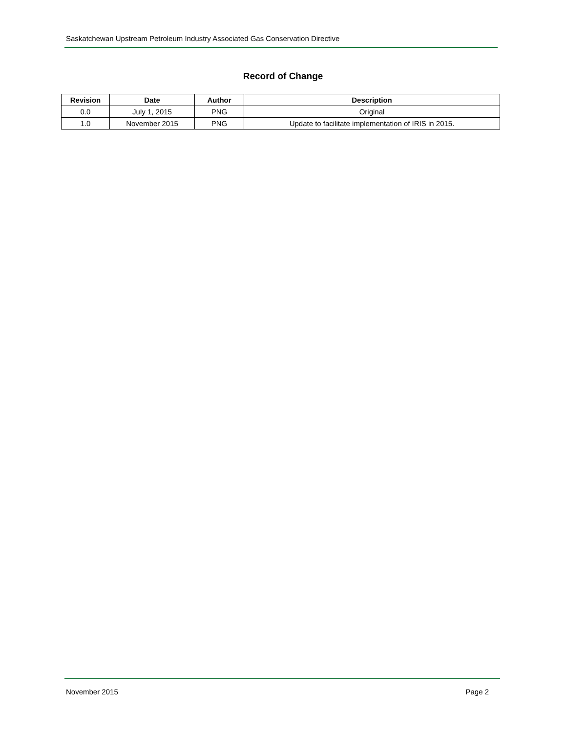Saskatchewan Upstream Petroleum Industry Associated Gas Conservation Directive
Record of Change
| Revision | Date | Author | Description |
| --- | --- | --- | --- |
| 0.0 | July 1, 2015 | PNG | Original |
| 1.0 | November 2015 | PNG | Update to facilitate implementation of IRIS in 2015. |
November 2015 Page 2